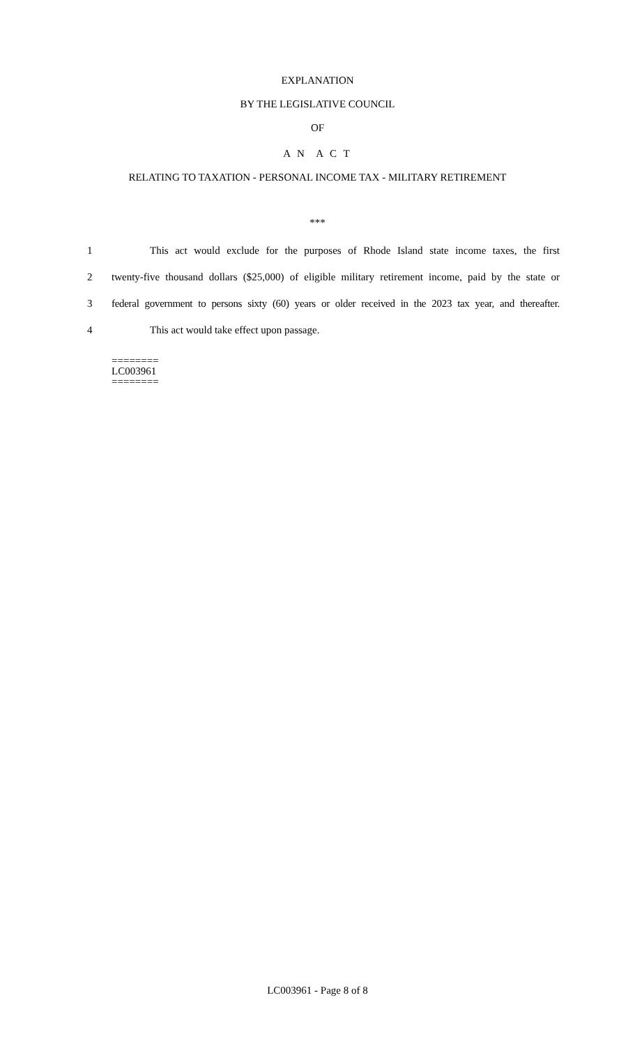EXPLANATION
BY THE LEGISLATIVE COUNCIL
OF
A N A C T
RELATING TO TAXATION - PERSONAL INCOME TAX - MILITARY RETIREMENT
***
1 This act would exclude for the purposes of Rhode Island state income taxes, the first
2 twenty-five thousand dollars ($25,000) of eligible military retirement income, paid by the state or
3 federal government to persons sixty (60) years or older received in the 2023 tax year, and thereafter.
4 This act would take effect upon passage.
========
LC003961
========
LC003961 - Page 8 of 8